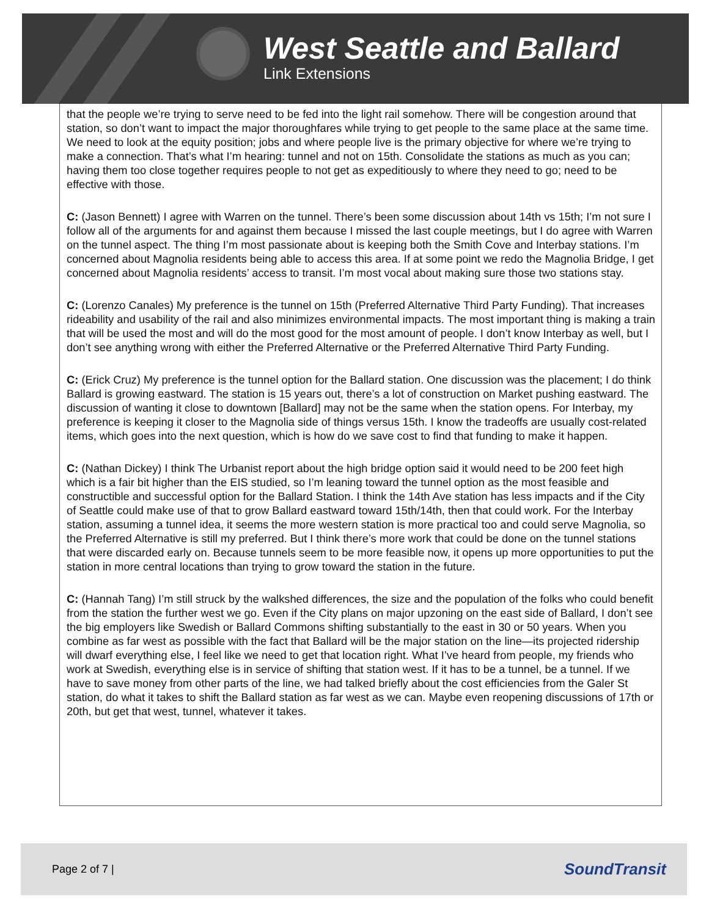West Seattle and Ballard
Link Extensions
that the people we’re trying to serve need to be fed into the light rail somehow. There will be congestion around that station, so don’t want to impact the major thoroughfares while trying to get people to the same place at the same time. We need to look at the equity position; jobs and where people live is the primary objective for where we’re trying to make a connection. That’s what I’m hearing: tunnel and not on 15th. Consolidate the stations as much as you can; having them too close together requires people to not get as expeditiously to where they need to go; need to be effective with those.
C: (Jason Bennett) I agree with Warren on the tunnel. There’s been some discussion about 14th vs 15th; I’m not sure I follow all of the arguments for and against them because I missed the last couple meetings, but I do agree with Warren on the tunnel aspect. The thing I’m most passionate about is keeping both the Smith Cove and Interbay stations. I’m concerned about Magnolia residents being able to access this area. If at some point we redo the Magnolia Bridge, I get concerned about Magnolia residents’ access to transit. I’m most vocal about making sure those two stations stay.
C: (Lorenzo Canales) My preference is the tunnel on 15th (Preferred Alternative Third Party Funding). That increases rideability and usability of the rail and also minimizes environmental impacts. The most important thing is making a train that will be used the most and will do the most good for the most amount of people. I don’t know Interbay as well, but I don’t see anything wrong with either the Preferred Alternative or the Preferred Alternative Third Party Funding.
C: (Erick Cruz) My preference is the tunnel option for the Ballard station. One discussion was the placement; I do think Ballard is growing eastward. The station is 15 years out, there’s a lot of construction on Market pushing eastward. The discussion of wanting it close to downtown [Ballard] may not be the same when the station opens. For Interbay, my preference is keeping it closer to the Magnolia side of things versus 15th. I know the tradeoffs are usually cost-related items, which goes into the next question, which is how do we save cost to find that funding to make it happen.
C: (Nathan Dickey) I think The Urbanist report about the high bridge option said it would need to be 200 feet high which is a fair bit higher than the EIS studied, so I’m leaning toward the tunnel option as the most feasible and constructible and successful option for the Ballard Station. I think the 14th Ave station has less impacts and if the City of Seattle could make use of that to grow Ballard eastward toward 15th/14th, then that could work. For the Interbay station, assuming a tunnel idea, it seems the more western station is more practical too and could serve Magnolia, so the Preferred Alternative is still my preferred. But I think there’s more work that could be done on the tunnel stations that were discarded early on. Because tunnels seem to be more feasible now, it opens up more opportunities to put the station in more central locations than trying to grow toward the station in the future.
C: (Hannah Tang) I’m still struck by the walkshed differences, the size and the population of the folks who could benefit from the station the further west we go. Even if the City plans on major upzoning on the east side of Ballard, I don’t see the big employers like Swedish or Ballard Commons shifting substantially to the east in 30 or 50 years. When you combine as far west as possible with the fact that Ballard will be the major station on the line—its projected ridership will dwarf everything else, I feel like we need to get that location right. What I’ve heard from people, my friends who work at Swedish, everything else is in service of shifting that station west. If it has to be a tunnel, be a tunnel. If we have to save money from other parts of the line, we had talked briefly about the cost efficiencies from the Galer St station, do what it takes to shift the Ballard station as far west as we can. Maybe even reopening discussions of 17th or 20th, but get that west, tunnel, whatever it takes.
Page 2 of 7 | SoundTransit